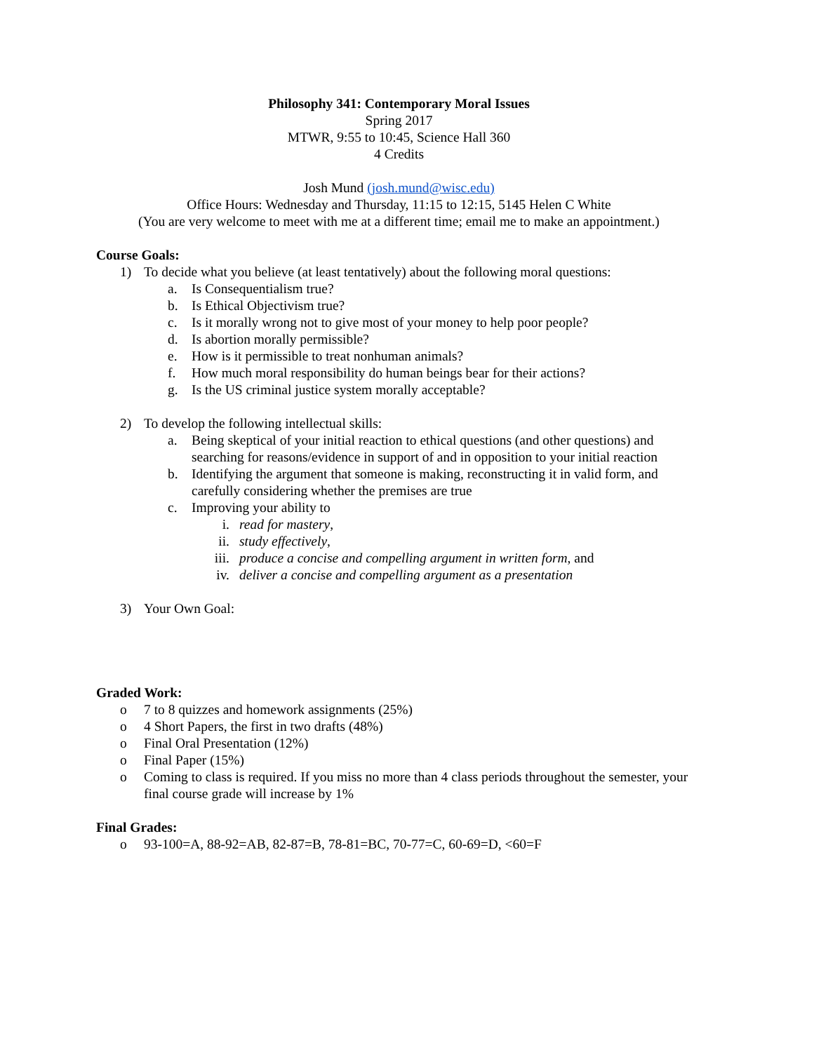Philosophy 341: Contemporary Moral Issues
Spring 2017
MTWR, 9:55 to 10:45, Science Hall 360
4 Credits
Josh Mund (josh.mund@wisc.edu)
Office Hours: Wednesday and Thursday, 11:15 to 12:15, 5145 Helen C White
(You are very welcome to meet with me at a different time; email me to make an appointment.)
Course Goals:
1) To decide what you believe (at least tentatively) about the following moral questions:
a. Is Consequentialism true?
b. Is Ethical Objectivism true?
c. Is it morally wrong not to give most of your money to help poor people?
d. Is abortion morally permissible?
e. How is it permissible to treat nonhuman animals?
f. How much moral responsibility do human beings bear for their actions?
g. Is the US criminal justice system morally acceptable?
2) To develop the following intellectual skills:
a. Being skeptical of your initial reaction to ethical questions (and other questions) and searching for reasons/evidence in support of and in opposition to your initial reaction
b. Identifying the argument that someone is making, reconstructing it in valid form, and carefully considering whether the premises are true
c. Improving your ability to
i. read for mastery,
ii. study effectively,
iii. produce a concise and compelling argument in written form, and
iv. deliver a concise and compelling argument as a presentation
3) Your Own Goal:
Graded Work:
o 7 to 8 quizzes and homework assignments (25%)
o 4 Short Papers, the first in two drafts (48%)
o Final Oral Presentation (12%)
o Final Paper (15%)
o Coming to class is required. If you miss no more than 4 class periods throughout the semester, your final course grade will increase by 1%
Final Grades:
o 93-100=A, 88-92=AB, 82-87=B, 78-81=BC, 70-77=C, 60-69=D, <60=F